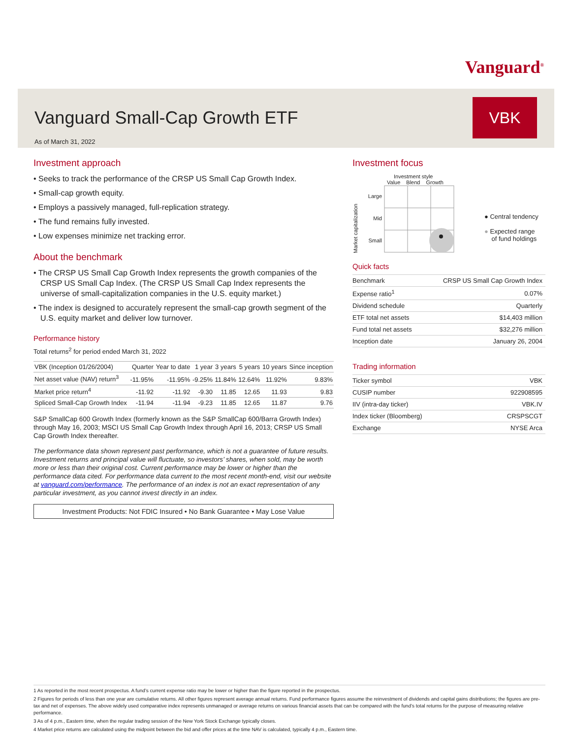Vanguard<sup>®</sup>
Vanguard Small-Cap Growth ETF
As of March 31, 2022
VBK
Investment approach
• Seeks to track the performance of the CRSP US Small Cap Growth Index.
• Small-cap growth equity.
• Employs a passively managed, full-replication strategy.
• The fund remains fully invested.
• Low expenses minimize net tracking error.
About the benchmark
• The CRSP US Small Cap Growth Index represents the growth companies of the CRSP US Small Cap Index. (The CRSP US Small Cap Index represents the universe of small-capitalization companies in the U.S. equity market.)
• The index is designed to accurately represent the small-cap growth segment of the U.S. equity market and deliver low turnover.
Performance history
Total returns<sup>2</sup> for period ended March 31, 2022
| VBK (Inception 01/26/2004) | Quarter | Year to date | 1 year | 3 years | 5 years | 10 years | Since inception |
| --- | --- | --- | --- | --- | --- | --- | --- |
| Net asset value (NAV) return<sup>3</sup> | -11.95% | -11.95% | -9.25% | 11.84% | 12.64% | 11.92% | 9.83% |
| Market price return<sup>4</sup> | -11.92 | -11.92 | -9.30 | 11.85 | 12.65 | 11.93 | 9.83 |
| Spliced Small-Cap Growth Index | -11.94 | -11.94 | -9.23 | 11.85 | 12.65 | 11.87 | 9.76 |
S&P SmallCap 600 Growth Index (formerly known as the S&P SmallCap 600/Barra Growth Index) through May 16, 2003; MSCI US Small Cap Growth Index through April 16, 2013; CRSP US Small Cap Growth Index thereafter.
The performance data shown represent past performance, which is not a guarantee of future results. Investment returns and principal value will fluctuate, so investors’ shares, when sold, may be worth more or less than their original cost. Current performance may be lower or higher than the performance data cited. For performance data current to the most recent month-end, visit our website at vanguard.com/performance. The performance of an index is not an exact representation of any particular investment, as you cannot invest directly in an index.
Investment Products: Not FDIC Insured • No Bank Guarantee • May Lose Value
Investment focus
Market capitalization
Investment style
Value Blend Growth
Large
Mid
Small
● Central tendency
● Expected range
of fund holdings
Quick facts
| Benchmark | CRSP US Small Cap Growth Index |
| Expense ratio<sup>1</sup> | 0.07% |
| Dividend schedule | Quarterly |
| ETF total net assets | $14,403 million |
| Fund total net assets | $32,276 million |
| Inception date | January 26, 2004 |
Trading information
| Ticker symbol | VBK |
| CUSIP number | 922908595 |
| IIV (intra-day ticker) | VBK.IV |
| Index ticker (Bloomberg) | CRSPSCGT |
| Exchange | NYSE Arca |
1 As reported in the most recent prospectus. A fund’s current expense ratio may be lower or higher than the figure reported in the prospectus.
2 Figures for periods of less than one year are cumulative returns. All other figures represent average annual returns. Fund performance figures assume the reinvestment of dividends and capital gains distributions; the figures are pre-tax and net of expenses. The above widely used comparative index represents unmanaged or average returns on various financial assets that can be compared with the fund’s total returns for the purpose of measuring relative performance.
3 As of 4 p.m., Eastern time, when the regular trading session of the New York Stock Exchange typically closes.
4 Market price returns are calculated using the midpoint between the bid and offer prices at the time NAV is calculated, typically 4 p.m., Eastern time.